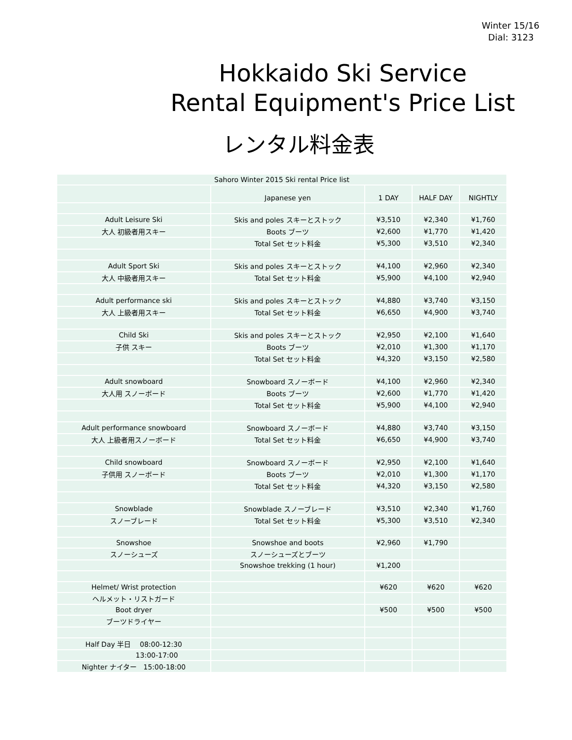Winter 15/16
Dial: 3123
Hokkaido Ski Service
Rental Equipment's Price List
レンタル料金表
| Sahoro Winter 2015 Ski rental Price list | | | | |
| --- | --- | --- | --- | --- |
| | Japanese yen | 1 DAY | HALF DAY | NIGHTLY |
| Adult Leisure Ski | Skis and poles スキーとストック | ¥3,510 | ¥2,340 | ¥1,760 |
| 大人 初級者用スキー | Boots ブーツ | ¥2,600 | ¥1,770 | ¥1,420 |
| | Total Set セット料金 | ¥5,300 | ¥3,510 | ¥2,340 |
| Adult Sport Ski | Skis and poles スキーとストック | ¥4,100 | ¥2,960 | ¥2,340 |
| 大人 中級者用スキー | Total Set セット料金 | ¥5,900 | ¥4,100 | ¥2,940 |
| Adult performance ski | Skis and poles スキーとストック | ¥4,880 | ¥3,740 | ¥3,150 |
| 大人 上級者用スキー | Total Set セット料金 | ¥6,650 | ¥4,900 | ¥3,740 |
| Child Ski | Skis and poles スキーとストック | ¥2,950 | ¥2,100 | ¥1,640 |
| 子供 スキー | Boots ブーツ | ¥2,010 | ¥1,300 | ¥1,170 |
| | Total Set セット料金 | ¥4,320 | ¥3,150 | ¥2,580 |
| Adult snowboard | Snowboard スノーボード | ¥4,100 | ¥2,960 | ¥2,340 |
| 大人用 スノーボード | Boots ブーツ | ¥2,600 | ¥1,770 | ¥1,420 |
| | Total Set セット料金 | ¥5,900 | ¥4,100 | ¥2,940 |
| Adult performance snowboard | Snowboard スノーボード | ¥4,880 | ¥3,740 | ¥3,150 |
| 大人 上級者用スノーボード | Total Set セット料金 | ¥6,650 | ¥4,900 | ¥3,740 |
| Child snowboard | Snowboard スノーボード | ¥2,950 | ¥2,100 | ¥1,640 |
| 子供用 スノーボード | Boots ブーツ | ¥2,010 | ¥1,300 | ¥1,170 |
| | Total Set セット料金 | ¥4,320 | ¥3,150 | ¥2,580 |
| Snowblade | Snowblade スノーブレード | ¥3,510 | ¥2,340 | ¥1,760 |
| スノーブレード | Total Set セット料金 | ¥5,300 | ¥3,510 | ¥2,340 |
| Snowshoe | Snowshoe and boots | ¥2,960 | ¥1,790 | |
| スノーシューズ | スノーシューズとブーツ | | | |
| | Snowshoe trekking (1 hour) | ¥1,200 | | |
| Helmet/ Wrist protection | | ¥620 | ¥620 | ¥620 |
| ヘルメット・リストガード | | | | |
| Boot dryer | | ¥500 | ¥500 | ¥500 |
| ブーツドライヤー | | | | |
| Half Day 半日 08:00-12:30 | | | | |
| 13:00-17:00 | | | | |
| Nighter ナイター 15:00-18:00 | | | | |